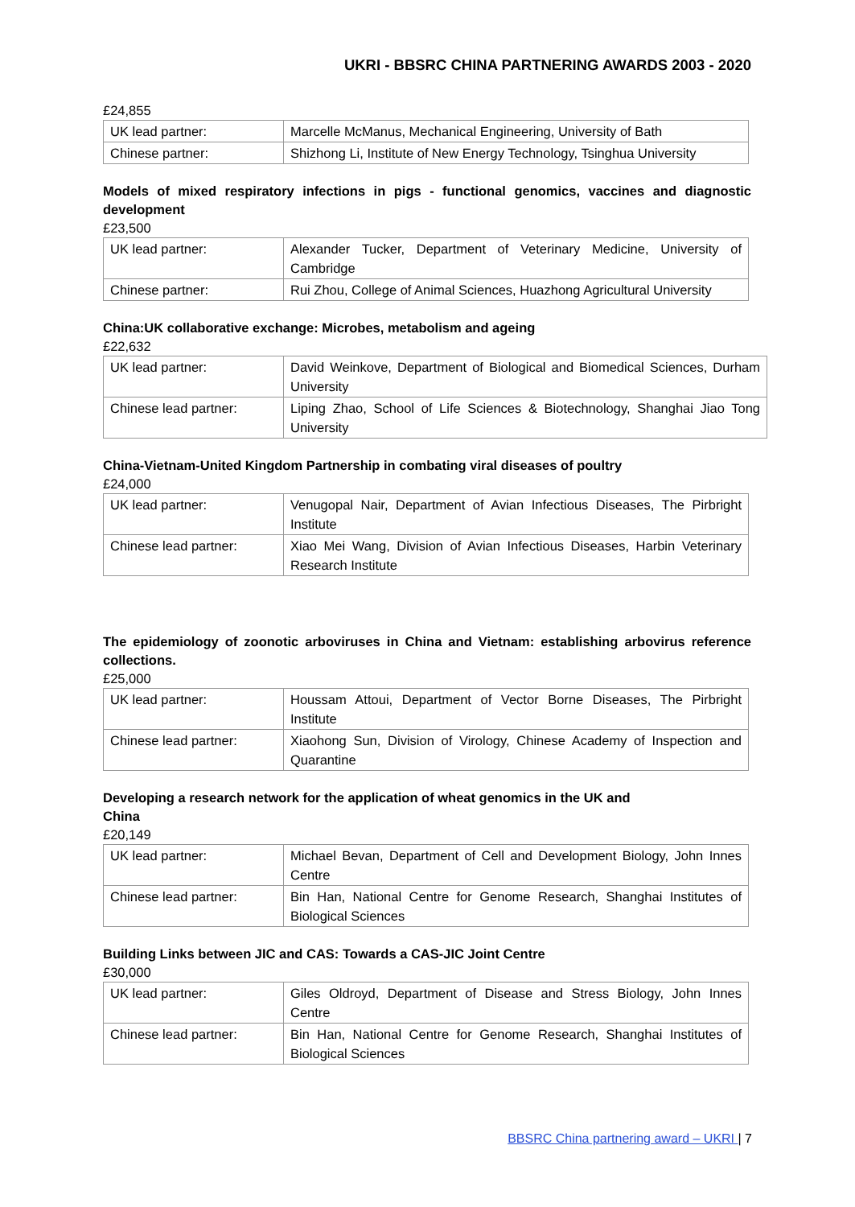UKRI - BBSRC CHINA PARTNERING AWARDS 2003 - 2020
£24,855
| UK lead partner: | Marcelle McManus, Mechanical Engineering, University of Bath |
| Chinese partner: | Shizhong Li, Institute of New Energy Technology, Tsinghua University |
Models of mixed respiratory infections in pigs - functional genomics, vaccines and diagnostic development
£23,500
| UK lead partner: | Alexander Tucker, Department of Veterinary Medicine, University of Cambridge |
| Chinese partner: | Rui Zhou, College of Animal Sciences, Huazhong Agricultural University |
China:UK collaborative exchange: Microbes, metabolism and ageing
£22,632
| UK lead partner: | David Weinkove, Department of Biological and Biomedical Sciences, Durham University |
| Chinese lead partner: | Liping Zhao, School of Life Sciences & Biotechnology, Shanghai Jiao Tong University |
China-Vietnam-United Kingdom Partnership in combating viral diseases of poultry
£24,000
| UK lead partner: | Venugopal Nair, Department of Avian Infectious Diseases, The Pirbright Institute |
| Chinese lead partner: | Xiao Mei Wang, Division of Avian Infectious Diseases, Harbin Veterinary Research Institute |
The epidemiology of zoonotic arboviruses in China and Vietnam: establishing arbovirus reference collections.
£25,000
| UK lead partner: | Houssam Attoui, Department of Vector Borne Diseases, The Pirbright Institute |
| Chinese lead partner: | Xiaohong Sun, Division of Virology, Chinese Academy of Inspection and Quarantine |
Developing a research network for the application of wheat genomics in the UK and
China
£20,149
| UK lead partner: | Michael Bevan, Department of Cell and Development Biology, John Innes Centre |
| Chinese lead partner: | Bin Han, National Centre for Genome Research, Shanghai Institutes of Biological Sciences |
Building Links between JIC and CAS: Towards a CAS-JIC Joint Centre
£30,000
| UK lead partner: | Giles Oldroyd, Department of Disease and Stress Biology, John Innes Centre |
| Chinese lead partner: | Bin Han, National Centre for Genome Research, Shanghai Institutes of Biological Sciences |
BBSRC China partnering award – UKRI | 7